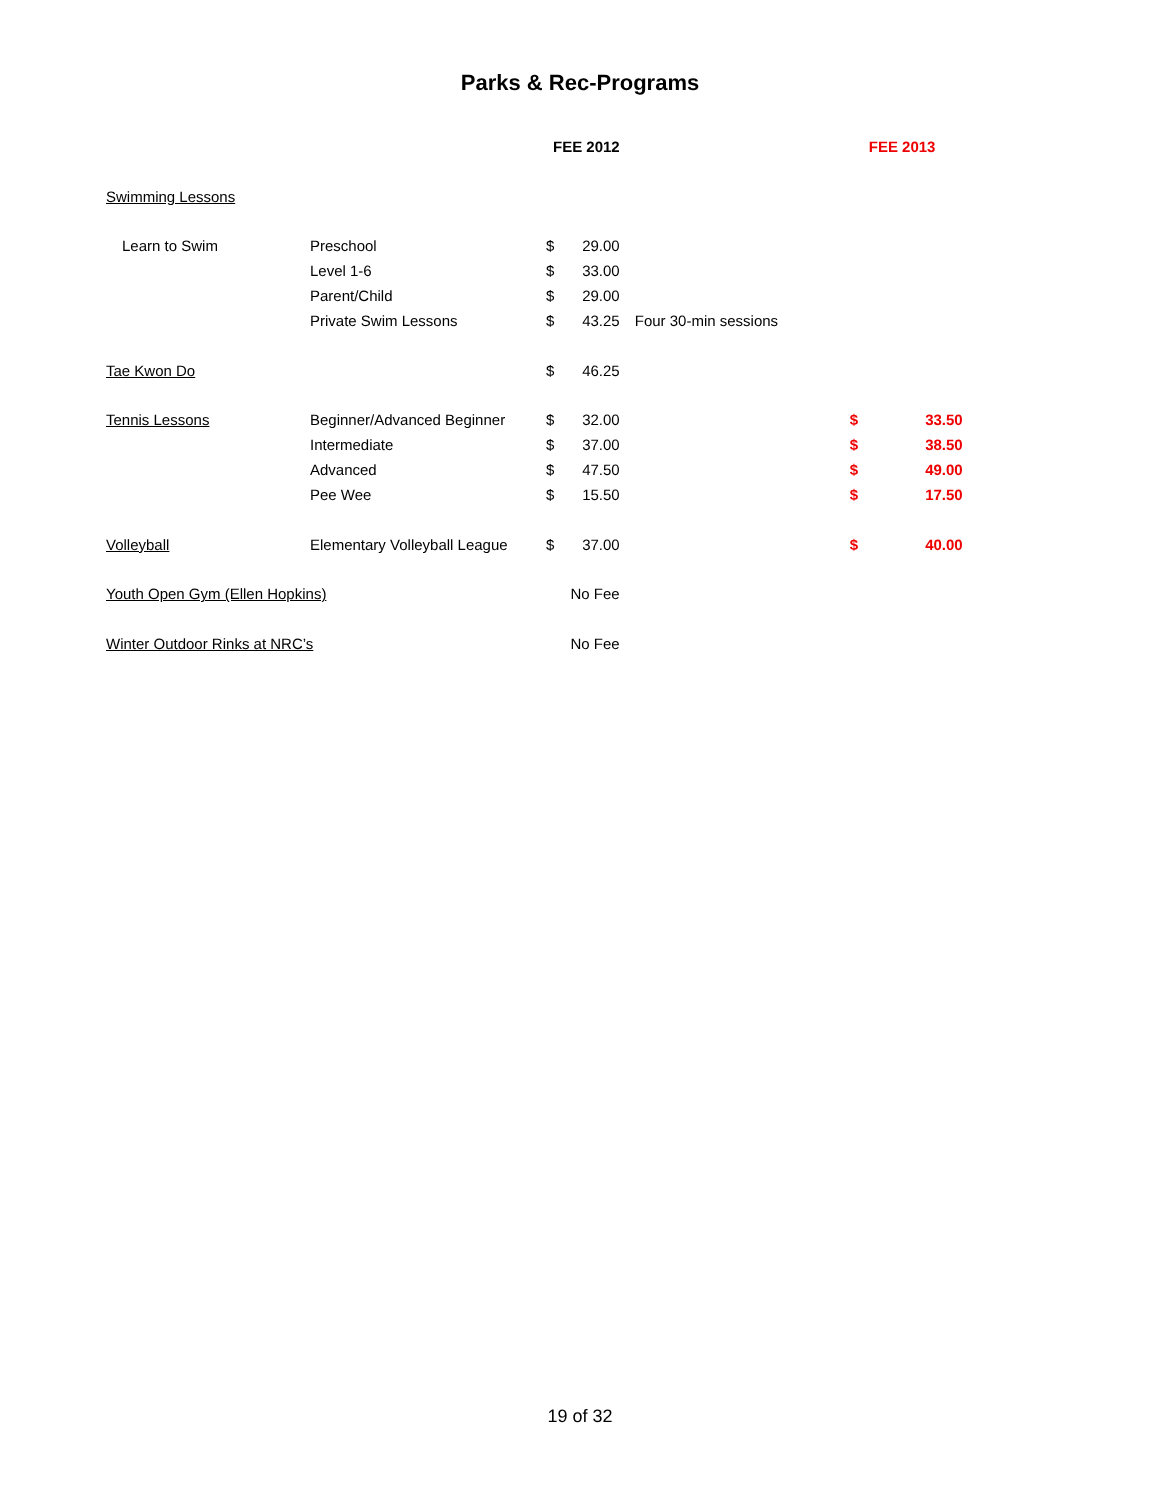Parks & Rec-Programs
| | | FEE 2012 | | | FEE 2013 | |
| Swimming Lessons | | | | | | |
| Learn to Swim | Preschool | $ | 29.00 | | | |
| | Level 1-6 | $ | 33.00 | | | |
| | Parent/Child | $ | 29.00 | | | |
| | Private Swim Lessons | $ | 43.25 | Four 30-min sessions | | |
| Tae Kwon Do | | $ | 46.25 | | | |
| Tennis Lessons | Beginner/Advanced Beginner | $ | 32.00 | | $ | 33.50 |
| | Intermediate | $ | 37.00 | | $ | 38.50 |
| | Advanced | $ | 47.50 | | $ | 49.00 |
| | Pee Wee | $ | 15.50 | | $ | 17.50 |
| Volleyball | Elementary Volleyball League | $ | 37.00 | | $ | 40.00 |
| Youth Open Gym (Ellen Hopkins) | | No Fee | | | | |
| Winter Outdoor Rinks at NRC’s | | No Fee | | | | |
19 of 32